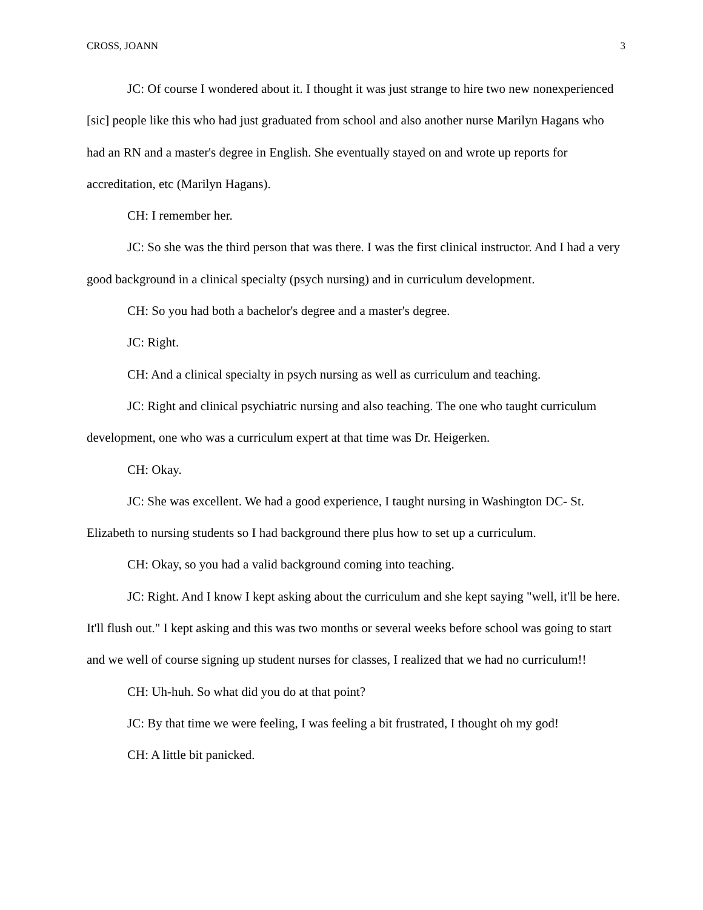CROSS, JOANN 3
JC: Of course I wondered about it. I thought it was just strange to hire two new nonexperienced [sic] people like this who had just graduated from school and also another nurse Marilyn Hagans who had an RN and a master's degree in English. She eventually stayed on and wrote up reports for accreditation, etc (Marilyn Hagans).
CH: I remember her.
JC: So she was the third person that was there. I was the first clinical instructor. And I had a very good background in a clinical specialty (psych nursing) and in curriculum development.
CH: So you had both a bachelor's degree and a master's degree.
JC: Right.
CH: And a clinical specialty in psych nursing as well as curriculum and teaching.
JC: Right and clinical psychiatric nursing and also teaching. The one who taught curriculum development, one who was a curriculum expert at that time was Dr. Heigerken.
CH: Okay.
JC: She was excellent. We had a good experience, I taught nursing in Washington DC- St. Elizabeth to nursing students so I had background there plus how to set up a curriculum.
CH: Okay, so you had a valid background coming into teaching.
JC: Right. And I know I kept asking about the curriculum and she kept saying "well, it'll be here. It'll flush out." I kept asking and this was two months or several weeks before school was going to start and we well of course signing up student nurses for classes, I realized that we had no curriculum!!
CH: Uh-huh. So what did you do at that point?
JC: By that time we were feeling, I was feeling a bit frustrated, I thought oh my god!
CH: A little bit panicked.